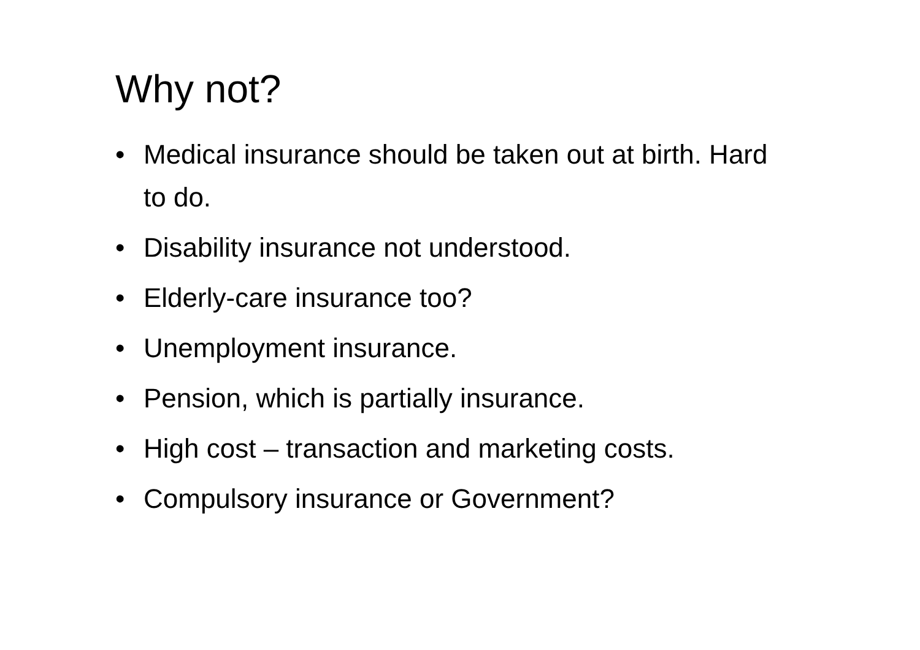Why not?
• Medical insurance should be taken out at birth. Hard to do.
• Disability insurance not understood.
• Elderly-care insurance too?
• Unemployment insurance.
• Pension, which is partially insurance.
• High cost – transaction and marketing costs.
• Compulsory insurance or Government?